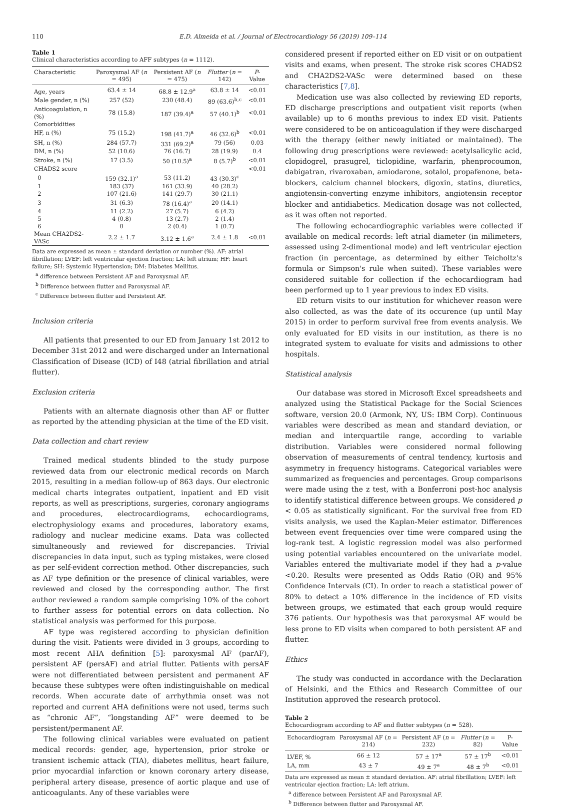110 E.D. Almeida et al. / Journal of Electrocardiology 56 (2019) 109–114
Table 1
Clinical characteristics according to AFF subtypes (n = 1112).
| Characteristic | Paroxysmal AF ( n = 495) | Persistent AF ( n = 475) | Flutter ( n = 142) | P -Value |
| --- | --- | --- | --- | --- |
| Age, years | 63.4 ± 14 | 68.8 ± 12.9<sup>a</sup> | 63.8 ± 14 | <0.01 |
| Male gender, n (%) | 257 (52) | 230 (48.4) | 89 (63.6)<sup>b,c</sup> | <0.01 |
| Anticoagulation, n (%) | 78 (15.8) | 187 (39.4)<sup>a</sup> | 57 (40.1)<sup>b</sup> | <0.01 |
| Comorbidities | | | | |
| HF, n (%) | 75 (15.2) | 198 (41.7)<sup>a</sup> | 46 (32.6)<sup>b</sup> | <0.01 |
| SH, n (%) | 284 (57.7) | 331 (69.2)<sup>a</sup> | 79 (56) | 0.03 |
| DM, n (%) | 52 (10.6) | 76 (16.7) | 28 (19.9) | 0.4 |
| Stroke, n (%) | 17 (3.5) | 50 (10.5)<sup>a</sup> | 8 (5.7)<sup>b</sup> | <0.01 |
| CHADS2 score | | | | <0.01 |
| 0 | 159 (32.1)<sup>a</sup> | 53 (11.2) | 43 (30.3)<sup>c</sup> | |
| 1 | 183 (37) | 161 (33.9) | 40 (28.2) | |
| 2 | 107 (21.6) | 141 (29.7) | 30 (21.1) | |
| 3 | 31 (6.3) | 78 (16.4)<sup>a</sup> | 20 (14.1) | |
| 4 | 11 (2.2) | 27 (5.7) | 6 (4.2) | |
| 5 | 4 (0.8) | 13 (2.7) | 2 (1.4) | |
| 6 | 0 | 2 (0.4) | 1 (0.7) | |
| Mean CHA2DS2-VASc | 2.2 ± 1.7 | 3.12 ± 1.6<sup>a</sup> | 2.4 ± 1.8 | <0.01 |
Data are expressed as mean ± standard deviation or number (%). AF: atrial fibrillation; LVEF: left ventricular ejection fraction; LA: left atrium; HF: heart failure; SH: Systemic Hypertension; DM: Diabetes Mellitus.
<sup>a</sup> difference between Persistent AF and Paroxysmal AF.
<sup>b</sup> Difference between flutter and Paroxysmal AF.
<sup>c</sup> Difference between flutter and Persistent AF.
Inclusion criteria
All patients that presented to our ED from January 1st 2012 to December 31st 2012 and were discharged under an International Classification of Disease (ICD) of I48 (atrial fibrillation and atrial flutter).
Exclusion criteria
Patients with an alternate diagnosis other than AF or flutter as reported by the attending physician at the time of the ED visit.
Data collection and chart review
Trained medical students blinded to the study purpose reviewed data from our electronic medical records on March 2015, resulting in a median follow-up of 863 days. Our electronic medical charts integrates outpatient, inpatient and ED visit reports, as well as prescriptions, surgeries, coronary angiograms and procedures, electrocardiograms, echocardiograms, electrophysiology exams and procedures, laboratory exams, radiology and nuclear medicine exams. Data was collected simultaneously and reviewed for discrepancies. Trivial discrepancies in data input, such as typing mistakes, were closed as per self-evident correction method. Other discrepancies, such as AF type definition or the presence of clinical variables, were reviewed and closed by the corresponding author. The first author reviewed a random sample comprising 10% of the cohort to further assess for potential errors on data collection. No statistical analysis was performed for this purpose.
AF type was registered according to physician definition during the visit. Patients were divided in 3 groups, according to most recent AHA definition [5]: paroxysmal AF (parAF), persistent AF (persAF) and atrial flutter. Patients with persAF were not differentiated between persistent and permanent AF because these subtypes were often indistinguishable on medical records. When accurate date of arrhythmia onset was not reported and current AHA definitions were not used, terms such as “chronic AF”, “longstanding AF” were deemed to be persistent/permanent AF.
The following clinical variables were evaluated on patient medical records: gender, age, hypertension, prior stroke or transient ischemic attack (TIA), diabetes mellitus, heart failure, prior myocardial infarction or known coronary artery disease, peripheral artery disease, presence of aortic plaque and use of anticoagulants. Any of these variables were
considered present if reported either on ED visit or on outpatient visits and exams, when present. The stroke risk scores CHADS2 and CHA2DS2-VASc were determined based on these characteristics [7,8].
Medication use was also collected by reviewing ED reports, ED discharge prescriptions and outpatient visit reports (when available) up to 6 months previous to index ED visit. Patients were considered to be on anticoagulation if they were discharged with the therapy (either newly initiated or maintained). The following drug prescriptions were reviewed: acetylsalicylic acid, clopidogrel, prasugrel, ticlopidine, warfarin, phenprocoumon, dabigatran, rivaroxaban, amiodarone, sotalol, propafenone, beta-blockers, calcium channel blockers, digoxin, statins, diuretics, angiotensin-converting enzyme inhibitors, angiotensin receptor blocker and antidiabetics. Medication dosage was not collected, as it was often not reported.
The following echocardiographic variables were collected if available on medical records: left atrial diameter (in milimeters, assessed using 2-dimentional mode) and left ventricular ejection fraction (in percentage, as determined by either Teicholtz's formula or Simpson's rule when suited). These variables were considered suitable for collection if the echocardiogram had been performed up to 1 year previous to index ED visits.
ED return visits to our institution for whichever reason were also collected, as was the date of its occurence (up until May 2015) in order to perform survival free from events analysis. We only evaluated for ED visits in our institution, as there is no integrated system to evaluate for visits and admissions to other hospitals.
Statistical analysis
Our database was stored in Microsoft Excel spreadsheets and analyzed using the Statistical Package for the Social Sciences software, version 20.0 (Armonk, NY, US: IBM Corp). Continuous variables were described as mean and standard deviation, or median and interquartile range, according to variable distribution. Variables were considered normal following observation of measurements of central tendency, kurtosis and asymmetry in frequency histograms. Categorical variables were summarized as frequencies and percentages. Group comparisons were made using the z test, with a Bonferroni post-hoc analysis to identify statistical difference between groups. We considered p < 0.05 as statistically significant. For the survival free from ED visits analysis, we used the Kaplan-Meier estimator. Differences between event frequencies over time were compared using the log-rank test. A logistic regression model was also performed using potential variables encountered on the univariate model. Variables entered the multivariate model if they had a p-value <0.20. Results were presented as Odds Ratio (OR) and 95% Confidence Intervals (CI). In order to reach a statistical power of 80% to detect a 10% difference in the incidence of ED visits between groups, we estimated that each group would require 376 patients. Our hypothesis was that paroxysmal AF would be less prone to ED visits when compared to both persistent AF and flutter.
Ethics
The study was conducted in accordance with the Declaration of Helsinki, and the Ethics and Research Committee of our Institution approved the research protocol.
Table 2
Echocardiogram according to AF and flutter subtypes (n = 528).
| Echocardiogram | Paroxysmal AF ( n = 214) | Persistent AF ( n = 232) | Flutter ( n = 82) | P-Value |
| --- | --- | --- | --- | --- |
| LVEF, % | 66 ± 12 | 57 ± 17<sup>a</sup> | 57 ± 17<sup>b</sup> | <0.01 |
| LA, mm | 43 ± 7 | 49 ± 7<sup>a</sup> | 48 ± 7<sup>b</sup> | <0.01 |
Data are expressed as mean ± standard deviation. AF: atrial fibrillation; LVEF: left ventricular ejection fraction; LA: left atrium.
<sup>a</sup> difference between Persistent AF and Paroxysmal AF.
<sup>b</sup> Difference between flutter and Paroxysmal AF.